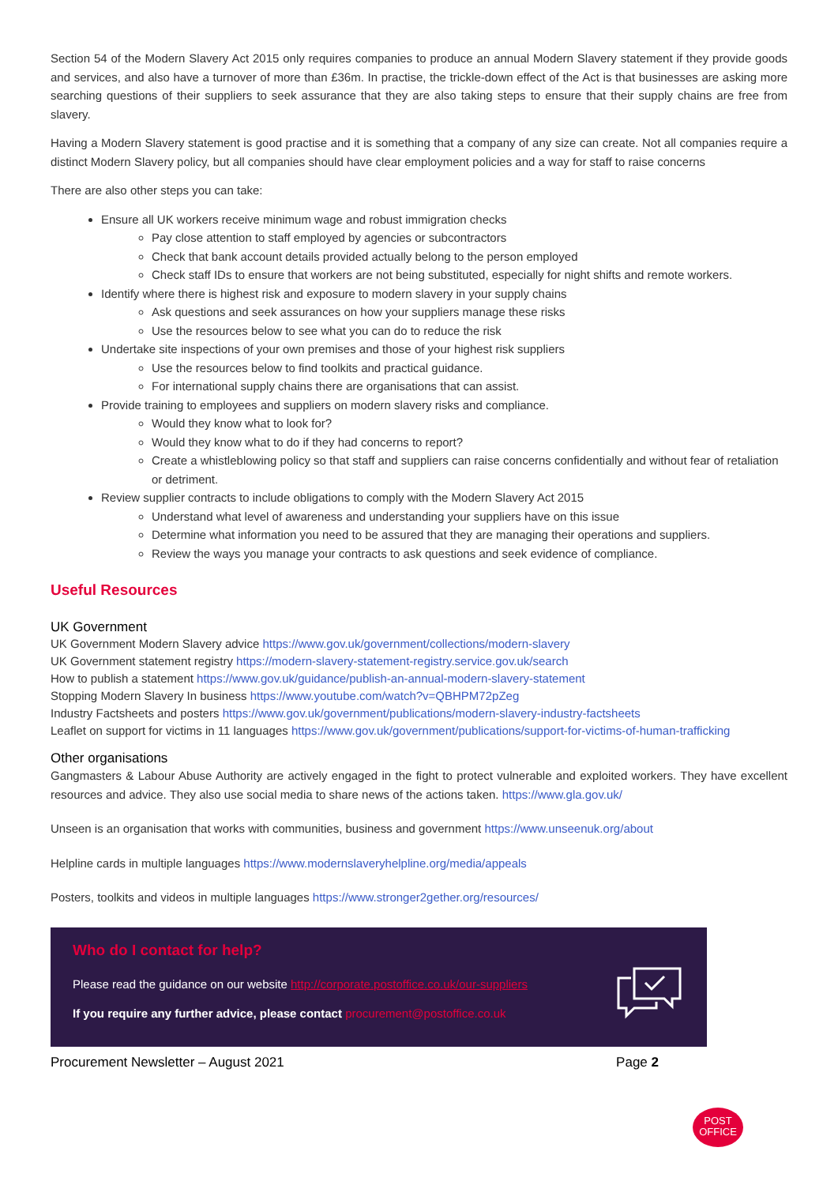Section 54 of the Modern Slavery Act 2015 only requires companies to produce an annual Modern Slavery statement if they provide goods and services, and also have a turnover of more than £36m. In practise, the trickle-down effect of the Act is that businesses are asking more searching questions of their suppliers to seek assurance that they are also taking steps to ensure that their supply chains are free from slavery.
Having a Modern Slavery statement is good practise and it is something that a company of any size can create. Not all companies require a distinct Modern Slavery policy, but all companies should have clear employment policies and a way for staff to raise concerns
There are also other steps you can take:
Ensure all UK workers receive minimum wage and robust immigration checks
Pay close attention to staff employed by agencies or subcontractors
Check that bank account details provided actually belong to the person employed
Check staff IDs to ensure that workers are not being substituted, especially for night shifts and remote workers.
Identify where there is highest risk and exposure to modern slavery in your supply chains
Ask questions and seek assurances on how your suppliers manage these risks
Use the resources below to see what you can do to reduce the risk
Undertake site inspections of your own premises and those of your highest risk suppliers
Use the resources below to find toolkits and practical guidance.
For international supply chains there are organisations that can assist.
Provide training to employees and suppliers on modern slavery risks and compliance.
Would they know what to look for?
Would they know what to do if they had concerns to report?
Create a whistleblowing policy so that staff and suppliers can raise concerns confidentially and without fear of retaliation or detriment.
Review supplier contracts to include obligations to comply with the Modern Slavery Act 2015
Understand what level of awareness and understanding your suppliers have on this issue
Determine what information you need to be assured that they are managing their operations and suppliers.
Review the ways you manage your contracts to ask questions and seek evidence of compliance.
Useful Resources
UK Government
UK Government Modern Slavery advice https://www.gov.uk/government/collections/modern-slavery
UK Government statement registry https://modern-slavery-statement-registry.service.gov.uk/search
How to publish a statement https://www.gov.uk/guidance/publish-an-annual-modern-slavery-statement
Stopping Modern Slavery In business https://www.youtube.com/watch?v=QBHPM72pZeg
Industry Factsheets and posters https://www.gov.uk/government/publications/modern-slavery-industry-factsheets
Leaflet on support for victims in 11 languages https://www.gov.uk/government/publications/support-for-victims-of-human-trafficking
Other organisations
Gangmasters & Labour Abuse Authority are actively engaged in the fight to protect vulnerable and exploited workers. They have excellent resources and advice. They also use social media to share news of the actions taken. https://www.gla.gov.uk/
Unseen is an organisation that works with communities, business and government https://www.unseenuk.org/about
Helpline cards in multiple languages https://www.modernslaveryhelpline.org/media/appeals
Posters, toolkits and videos in multiple languages https://www.stronger2gether.org/resources/
Who do I contact for help?
Please read the guidance on our website http://corporate.postoffice.co.uk/our-suppliers
If you require any further advice, please contact procurement@postoffice.co.uk
Procurement Newsletter – August 2021 Page 2
POST
OFFICE